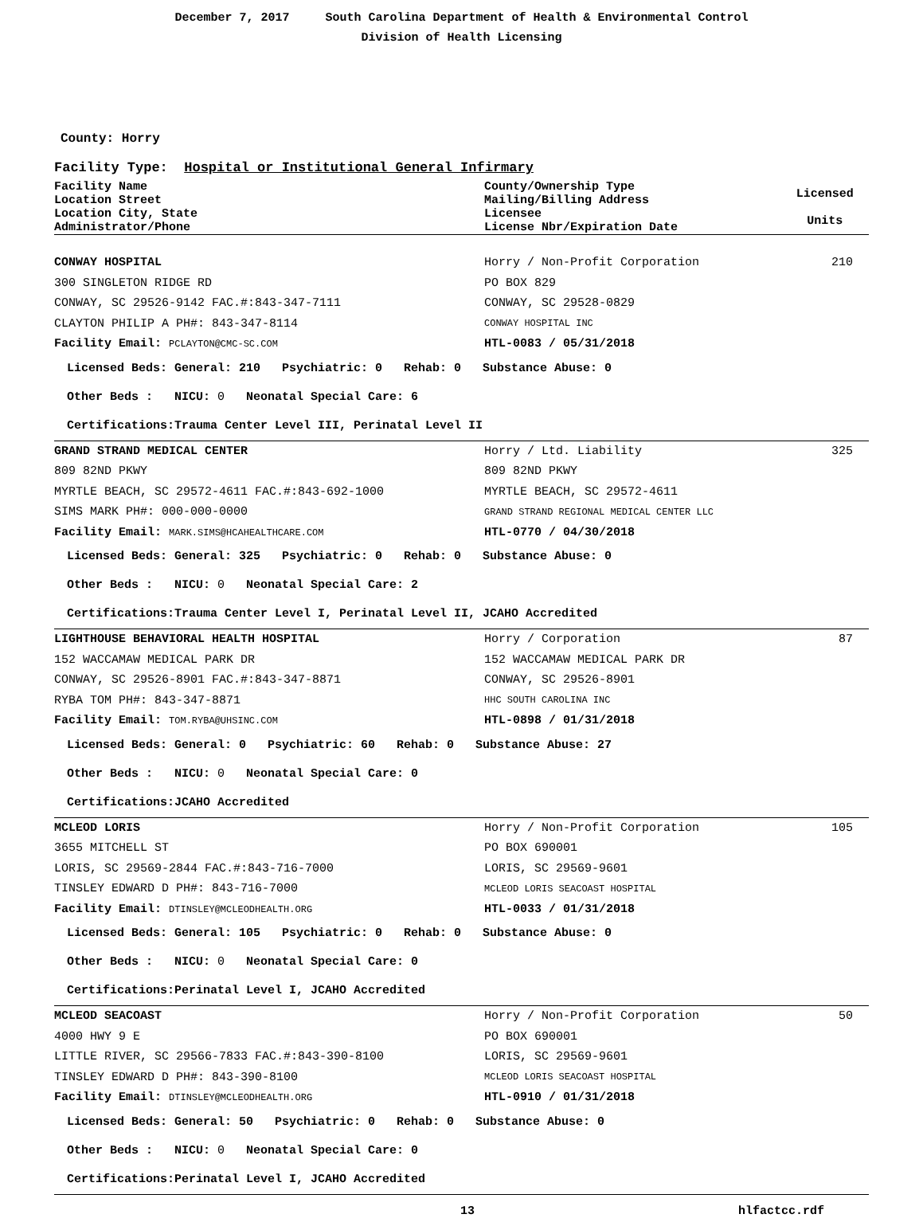December 7, 2017 South Carolina Department of Health & Environmental Control
Division of Health Licensing
County: Horry
Facility Type: Hospital or Institutional General Infirmary
| Facility Name Location Street Location City, State Administrator/Phone | County/Ownership Type Mailing/Billing Address Licensee License Nbr/Expiration Date | Licensed Units |
| CONWAY HOSPITAL | Horry / Non-Profit Corporation | 210 |
| 300 SINGLETON RIDGE RD | PO BOX 829 | |
| CONWAY, SC 29526-9142 FAC.#:843-347-7111 | CONWAY, SC 29528-0829 | |
| CLAYTON PHILIP A PH#: 843-347-8114 | CONWAY HOSPITAL INC | |
| Facility Email: PCLAYTON@CMC-SC.COM | HTL-0083 / 05/31/2018 | |
Licensed Beds: General: 210 Psychiatric: 0 Rehab: 0 Substance Abuse: 0
Other Beds : NICU: 0 Neonatal Special Care: 6
Certifications:Trauma Center Level III, Perinatal Level II
| GRAND STRAND MEDICAL CENTER | Horry / Ltd. Liability | 325 |
| 809 82ND PKWY | 809 82ND PKWY | |
| MYRTLE BEACH, SC 29572-4611 FAC.#:843-692-1000 | MYRTLE BEACH, SC 29572-4611 | |
| SIMS MARK PH#: 000-000-0000 | GRAND STRAND REGIONAL MEDICAL CENTER LLC | |
| Facility Email: MARK.SIMS@HCAHEALTHCARE.COM | HTL-0770 / 04/30/2018 | |
Licensed Beds: General: 325 Psychiatric: 0 Rehab: 0 Substance Abuse: 0
Other Beds : NICU: 0 Neonatal Special Care: 2
Certifications:Trauma Center Level I, Perinatal Level II, JCAHO Accredited
| LIGHTHOUSE BEHAVIORAL HEALTH HOSPITAL | Horry / Corporation | 87 |
| 152 WACCAMAW MEDICAL PARK DR | 152 WACCAMAW MEDICAL PARK DR | |
| CONWAY, SC 29526-8901 FAC.#:843-347-8871 | CONWAY, SC 29526-8901 | |
| RYBA TOM PH#: 843-347-8871 | HHC SOUTH CAROLINA INC | |
| Facility Email: TOM.RYBA@UHSINC.COM | HTL-0898 / 01/31/2018 | |
Licensed Beds: General: 0 Psychiatric: 60 Rehab: 0 Substance Abuse: 27
Other Beds : NICU: 0 Neonatal Special Care: 0
Certifications:JCAHO Accredited
| MCLEOD LORIS | Horry / Non-Profit Corporation | 105 |
| 3655 MITCHELL ST | PO BOX 690001 | |
| LORIS, SC 29569-2844 FAC.#:843-716-7000 | LORIS, SC 29569-9601 | |
| TINSLEY EDWARD D PH#: 843-716-7000 | MCLEOD LORIS SEACOAST HOSPITAL | |
| Facility Email: DTINSLEY@MCLEODHEALTH.ORG | HTL-0033 / 01/31/2018 | |
Licensed Beds: General: 105 Psychiatric: 0 Rehab: 0 Substance Abuse: 0
Other Beds : NICU: 0 Neonatal Special Care: 0
Certifications:Perinatal Level I, JCAHO Accredited
| MCLEOD SEACOAST | Horry / Non-Profit Corporation | 50 |
| 4000 HWY 9 E | PO BOX 690001 | |
| LITTLE RIVER, SC 29566-7833 FAC.#:843-390-8100 | LORIS, SC 29569-9601 | |
| TINSLEY EDWARD D PH#: 843-390-8100 | MCLEOD LORIS SEACOAST HOSPITAL | |
| Facility Email: DTINSLEY@MCLEODHEALTH.ORG | HTL-0910 / 01/31/2018 | |
Licensed Beds: General: 50 Psychiatric: 0 Rehab: 0 Substance Abuse: 0
Other Beds : NICU: 0 Neonatal Special Care: 0
Certifications:Perinatal Level I, JCAHO Accredited
13 hlfactcc.rdf